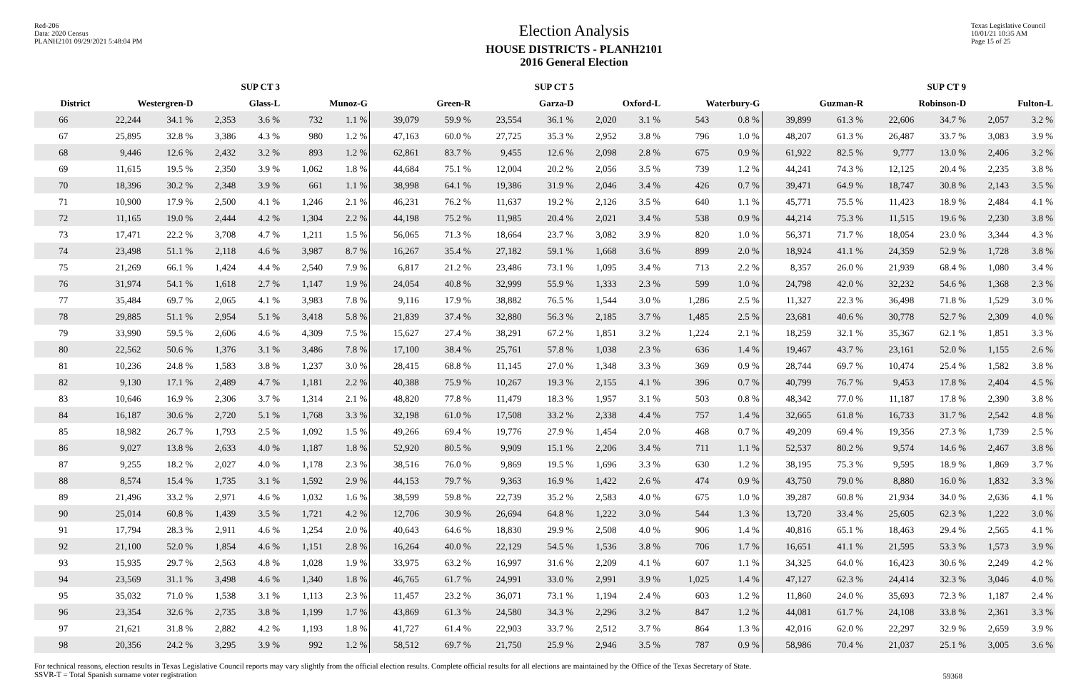Red-206
Data: 2020 Census
PLANH2101 09/29/2021 5:48:04 PM
Election Analysis
HOUSE DISTRICTS - PLANH2101
2016 General Election
Texas Legislative Council
10/01/21 10:35 AM
Page 15 of 25
| | | | SUP CT 3 | | | | | | SUP CT 5 | | | | | | | | SUP CT 9 | | | |
| --- | --- | --- | --- | --- | --- | --- | --- | --- | --- | --- | --- | --- | --- | --- | --- | --- | --- | --- | --- | --- |
| District | Westergren-D | | Glass-L | | Munoz-G | | Green-R | | Garza-D | | Oxford-L | | Waterbury-G | | Guzman-R | | Robinson-D | | Fulton-L | |
| 66 | 22,244 | 34.1 % | 2,353 | 3.6 % | 732 | 1.1 % | 39,079 | 59.9 % | 23,554 | 36.1 % | 2,020 | 3.1 % | 543 | 0.8 % | 39,899 | 61.3 % | 22,606 | 34.7 % | 2,057 | 3.2 % |
| 67 | 25,895 | 32.8 % | 3,386 | 4.3 % | 980 | 1.2 % | 47,163 | 60.0 % | 27,725 | 35.3 % | 2,952 | 3.8 % | 796 | 1.0 % | 48,207 | 61.3 % | 26,487 | 33.7 % | 3,083 | 3.9 % |
| 68 | 9,446 | 12.6 % | 2,432 | 3.2 % | 893 | 1.2 % | 62,861 | 83.7 % | 9,455 | 12.6 % | 2,098 | 2.8 % | 675 | 0.9 % | 61,922 | 82.5 % | 9,777 | 13.0 % | 2,406 | 3.2 % |
| 69 | 11,615 | 19.5 % | 2,350 | 3.9 % | 1,062 | 1.8 % | 44,684 | 75.1 % | 12,004 | 20.2 % | 2,056 | 3.5 % | 739 | 1.2 % | 44,241 | 74.3 % | 12,125 | 20.4 % | 2,235 | 3.8 % |
| 70 | 18,396 | 30.2 % | 2,348 | 3.9 % | 661 | 1.1 % | 38,998 | 64.1 % | 19,386 | 31.9 % | 2,046 | 3.4 % | 426 | 0.7 % | 39,471 | 64.9 % | 18,747 | 30.8 % | 2,143 | 3.5 % |
| 71 | 10,900 | 17.9 % | 2,500 | 4.1 % | 1,246 | 2.1 % | 46,231 | 76.2 % | 11,637 | 19.2 % | 2,126 | 3.5 % | 640 | 1.1 % | 45,771 | 75.5 % | 11,423 | 18.9 % | 2,484 | 4.1 % |
| 72 | 11,165 | 19.0 % | 2,444 | 4.2 % | 1,304 | 2.2 % | 44,198 | 75.2 % | 11,985 | 20.4 % | 2,021 | 3.4 % | 538 | 0.9 % | 44,214 | 75.3 % | 11,515 | 19.6 % | 2,230 | 3.8 % |
| 73 | 17,471 | 22.2 % | 3,708 | 4.7 % | 1,211 | 1.5 % | 56,065 | 71.3 % | 18,664 | 23.7 % | 3,082 | 3.9 % | 820 | 1.0 % | 56,371 | 71.7 % | 18,054 | 23.0 % | 3,344 | 4.3 % |
| 74 | 23,498 | 51.1 % | 2,118 | 4.6 % | 3,987 | 8.7 % | 16,267 | 35.4 % | 27,182 | 59.1 % | 1,668 | 3.6 % | 899 | 2.0 % | 18,924 | 41.1 % | 24,359 | 52.9 % | 1,728 | 3.8 % |
| 75 | 21,269 | 66.1 % | 1,424 | 4.4 % | 2,540 | 7.9 % | 6,817 | 21.2 % | 23,486 | 73.1 % | 1,095 | 3.4 % | 713 | 2.2 % | 8,357 | 26.0 % | 21,939 | 68.4 % | 1,080 | 3.4 % |
| 76 | 31,974 | 54.1 % | 1,618 | 2.7 % | 1,147 | 1.9 % | 24,054 | 40.8 % | 32,999 | 55.9 % | 1,333 | 2.3 % | 599 | 1.0 % | 24,798 | 42.0 % | 32,232 | 54.6 % | 1,368 | 2.3 % |
| 77 | 35,484 | 69.7 % | 2,065 | 4.1 % | 3,983 | 7.8 % | 9,116 | 17.9 % | 38,882 | 76.5 % | 1,544 | 3.0 % | 1,286 | 2.5 % | 11,327 | 22.3 % | 36,498 | 71.8 % | 1,529 | 3.0 % |
| 78 | 29,885 | 51.1 % | 2,954 | 5.1 % | 3,418 | 5.8 % | 21,839 | 37.4 % | 32,880 | 56.3 % | 2,185 | 3.7 % | 1,485 | 2.5 % | 23,681 | 40.6 % | 30,778 | 52.7 % | 2,309 | 4.0 % |
| 79 | 33,990 | 59.5 % | 2,606 | 4.6 % | 4,309 | 7.5 % | 15,627 | 27.4 % | 38,291 | 67.2 % | 1,851 | 3.2 % | 1,224 | 2.1 % | 18,259 | 32.1 % | 35,367 | 62.1 % | 1,851 | 3.3 % |
| 80 | 22,562 | 50.6 % | 1,376 | 3.1 % | 3,486 | 7.8 % | 17,100 | 38.4 % | 25,761 | 57.8 % | 1,038 | 2.3 % | 636 | 1.4 % | 19,467 | 43.7 % | 23,161 | 52.0 % | 1,155 | 2.6 % |
| 81 | 10,236 | 24.8 % | 1,583 | 3.8 % | 1,237 | 3.0 % | 28,415 | 68.8 % | 11,145 | 27.0 % | 1,348 | 3.3 % | 369 | 0.9 % | 28,744 | 69.7 % | 10,474 | 25.4 % | 1,582 | 3.8 % |
| 82 | 9,130 | 17.1 % | 2,489 | 4.7 % | 1,181 | 2.2 % | 40,388 | 75.9 % | 10,267 | 19.3 % | 2,155 | 4.1 % | 396 | 0.7 % | 40,799 | 76.7 % | 9,453 | 17.8 % | 2,404 | 4.5 % |
| 83 | 10,646 | 16.9 % | 2,306 | 3.7 % | 1,314 | 2.1 % | 48,820 | 77.8 % | 11,479 | 18.3 % | 1,957 | 3.1 % | 503 | 0.8 % | 48,342 | 77.0 % | 11,187 | 17.8 % | 2,390 | 3.8 % |
| 84 | 16,187 | 30.6 % | 2,720 | 5.1 % | 1,768 | 3.3 % | 32,198 | 61.0 % | 17,508 | 33.2 % | 2,338 | 4.4 % | 757 | 1.4 % | 32,665 | 61.8 % | 16,733 | 31.7 % | 2,542 | 4.8 % |
| 85 | 18,982 | 26.7 % | 1,793 | 2.5 % | 1,092 | 1.5 % | 49,266 | 69.4 % | 19,776 | 27.9 % | 1,454 | 2.0 % | 468 | 0.7 % | 49,209 | 69.4 % | 19,356 | 27.3 % | 1,739 | 2.5 % |
| 86 | 9,027 | 13.8 % | 2,633 | 4.0 % | 1,187 | 1.8 % | 52,920 | 80.5 % | 9,909 | 15.1 % | 2,206 | 3.4 % | 711 | 1.1 % | 52,537 | 80.2 % | 9,574 | 14.6 % | 2,467 | 3.8 % |
| 87 | 9,255 | 18.2 % | 2,027 | 4.0 % | 1,178 | 2.3 % | 38,516 | 76.0 % | 9,869 | 19.5 % | 1,696 | 3.3 % | 630 | 1.2 % | 38,195 | 75.3 % | 9,595 | 18.9 % | 1,869 | 3.7 % |
| 88 | 8,574 | 15.4 % | 1,735 | 3.1 % | 1,592 | 2.9 % | 44,153 | 79.7 % | 9,363 | 16.9 % | 1,422 | 2.6 % | 474 | 0.9 % | 43,750 | 79.0 % | 8,880 | 16.0 % | 1,832 | 3.3 % |
| 89 | 21,496 | 33.2 % | 2,971 | 4.6 % | 1,032 | 1.6 % | 38,599 | 59.8 % | 22,739 | 35.2 % | 2,583 | 4.0 % | 675 | 1.0 % | 39,287 | 60.8 % | 21,934 | 34.0 % | 2,636 | 4.1 % |
| 90 | 25,014 | 60.8 % | 1,439 | 3.5 % | 1,721 | 4.2 % | 12,706 | 30.9 % | 26,694 | 64.8 % | 1,222 | 3.0 % | 544 | 1.3 % | 13,720 | 33.4 % | 25,605 | 62.3 % | 1,222 | 3.0 % |
| 91 | 17,794 | 28.3 % | 2,911 | 4.6 % | 1,254 | 2.0 % | 40,643 | 64.6 % | 18,830 | 29.9 % | 2,508 | 4.0 % | 906 | 1.4 % | 40,816 | 65.1 % | 18,463 | 29.4 % | 2,565 | 4.1 % |
| 92 | 21,100 | 52.0 % | 1,854 | 4.6 % | 1,151 | 2.8 % | 16,264 | 40.0 % | 22,129 | 54.5 % | 1,536 | 3.8 % | 706 | 1.7 % | 16,651 | 41.1 % | 21,595 | 53.3 % | 1,573 | 3.9 % |
| 93 | 15,935 | 29.7 % | 2,563 | 4.8 % | 1,028 | 1.9 % | 33,975 | 63.2 % | 16,997 | 31.6 % | 2,209 | 4.1 % | 607 | 1.1 % | 34,325 | 64.0 % | 16,423 | 30.6 % | 2,249 | 4.2 % |
| 94 | 23,569 | 31.1 % | 3,498 | 4.6 % | 1,340 | 1.8 % | 46,765 | 61.7 % | 24,991 | 33.0 % | 2,991 | 3.9 % | 1,025 | 1.4 % | 47,127 | 62.3 % | 24,414 | 32.3 % | 3,046 | 4.0 % |
| 95 | 35,032 | 71.0 % | 1,538 | 3.1 % | 1,113 | 2.3 % | 11,457 | 23.2 % | 36,071 | 73.1 % | 1,194 | 2.4 % | 603 | 1.2 % | 11,860 | 24.0 % | 35,693 | 72.3 % | 1,187 | 2.4 % |
| 96 | 23,354 | 32.6 % | 2,735 | 3.8 % | 1,199 | 1.7 % | 43,869 | 61.3 % | 24,580 | 34.3 % | 2,296 | 3.2 % | 847 | 1.2 % | 44,081 | 61.7 % | 24,108 | 33.8 % | 2,361 | 3.3 % |
| 97 | 21,621 | 31.8 % | 2,882 | 4.2 % | 1,193 | 1.8 % | 41,727 | 61.4 % | 22,903 | 33.7 % | 2,512 | 3.7 % | 864 | 1.3 % | 42,016 | 62.0 % | 22,297 | 32.9 % | 2,659 | 3.9 % |
| 98 | 20,356 | 24.2 % | 3,295 | 3.9 % | 992 | 1.2 % | 58,512 | 69.7 % | 21,750 | 25.9 % | 2,946 | 3.5 % | 787 | 0.9 % | 58,986 | 70.4 % | 21,037 | 25.1 % | 3,005 | 3.6 % |
For technical reasons, election results in Texas Legislative Council reports may vary slightly from the official election results. Complete official results for all elections are maintained by the Office of the Texas Secretary of State.
SSVR-T = Total Spanish surname voter registration
59368